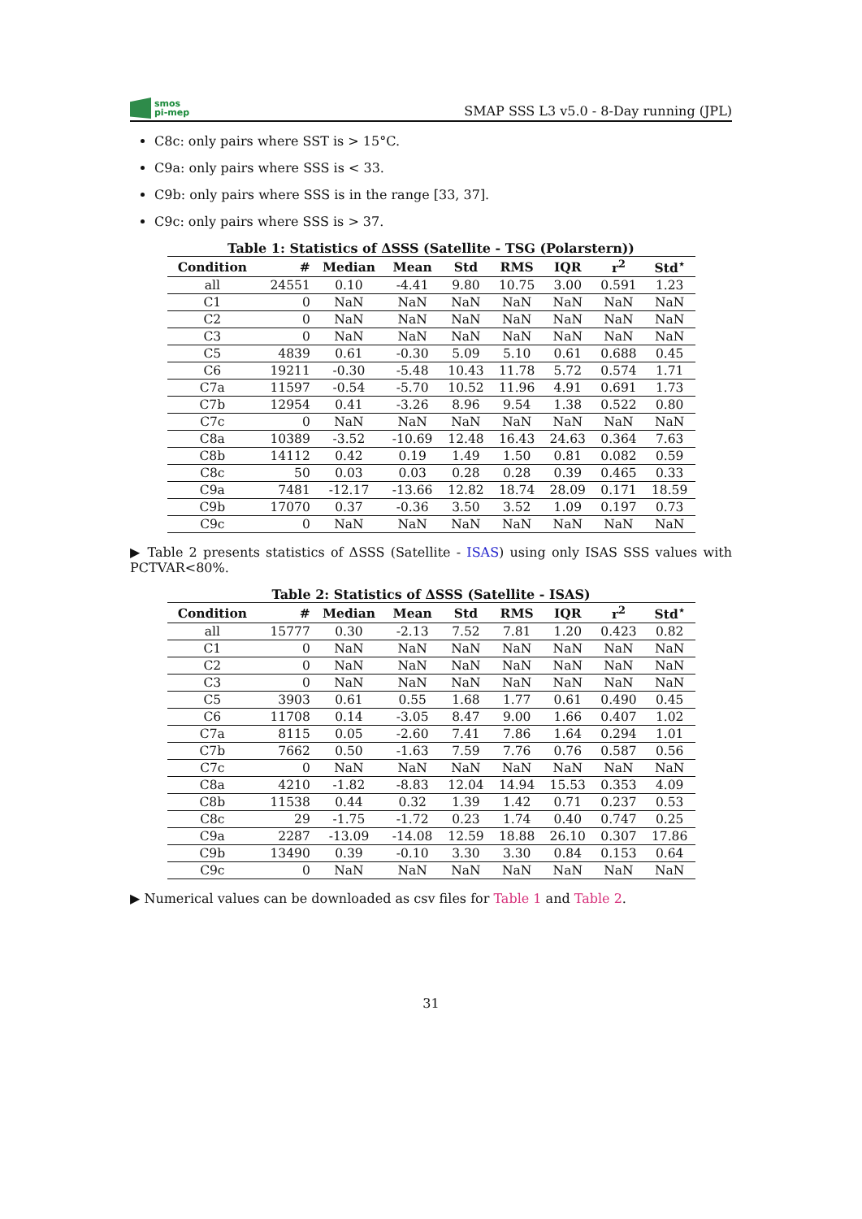smos
pi-mep
SMAP SSS L3 v5.0 - 8-Day running (JPL)
C8c: only pairs where SST is > 15°C.
C9a: only pairs where SSS is < 33.
C9b: only pairs where SSS is in the range [33, 37].
C9c: only pairs where SSS is > 37.
Table 1: Statistics of ΔSSS (Satellite - TSG (Polarstern))
| Condition | # | Median | Mean | Std | RMS | IQR | r<sup>2</sup> | Std<sup>⋆</sup> |
| --- | --- | --- | --- | --- | --- | --- | --- | --- |
| all | 24551 | 0.10 | -4.41 | 9.80 | 10.75 | 3.00 | 0.591 | 1.23 |
| C1 | 0 | NaN | NaN | NaN | NaN | NaN | NaN | NaN |
| C2 | 0 | NaN | NaN | NaN | NaN | NaN | NaN | NaN |
| C3 | 0 | NaN | NaN | NaN | NaN | NaN | NaN | NaN |
| C5 | 4839 | 0.61 | -0.30 | 5.09 | 5.10 | 0.61 | 0.688 | 0.45 |
| C6 | 19211 | -0.30 | -5.48 | 10.43 | 11.78 | 5.72 | 0.574 | 1.71 |
| C7a | 11597 | -0.54 | -5.70 | 10.52 | 11.96 | 4.91 | 0.691 | 1.73 |
| C7b | 12954 | 0.41 | -3.26 | 8.96 | 9.54 | 1.38 | 0.522 | 0.80 |
| C7c | 0 | NaN | NaN | NaN | NaN | NaN | NaN | NaN |
| C8a | 10389 | -3.52 | -10.69 | 12.48 | 16.43 | 24.63 | 0.364 | 7.63 |
| C8b | 14112 | 0.42 | 0.19 | 1.49 | 1.50 | 0.81 | 0.082 | 0.59 |
| C8c | 50 | 0.03 | 0.03 | 0.28 | 0.28 | 0.39 | 0.465 | 0.33 |
| C9a | 7481 | -12.17 | -13.66 | 12.82 | 18.74 | 28.09 | 0.171 | 18.59 |
| C9b | 17070 | 0.37 | -0.36 | 3.50 | 3.52 | 1.09 | 0.197 | 0.73 |
| C9c | 0 | NaN | NaN | NaN | NaN | NaN | NaN | NaN |
▶ Table 2 presents statistics of ΔSSS (Satellite - ISAS) using only ISAS SSS values with PCTVAR<80%.
Table 2: Statistics of ΔSSS (Satellite - ISAS)
| Condition | # | Median | Mean | Std | RMS | IQR | r<sup>2</sup> | Std<sup>⋆</sup> |
| --- | --- | --- | --- | --- | --- | --- | --- | --- |
| all | 15777 | 0.30 | -2.13 | 7.52 | 7.81 | 1.20 | 0.423 | 0.82 |
| C1 | 0 | NaN | NaN | NaN | NaN | NaN | NaN | NaN |
| C2 | 0 | NaN | NaN | NaN | NaN | NaN | NaN | NaN |
| C3 | 0 | NaN | NaN | NaN | NaN | NaN | NaN | NaN |
| C5 | 3903 | 0.61 | 0.55 | 1.68 | 1.77 | 0.61 | 0.490 | 0.45 |
| C6 | 11708 | 0.14 | -3.05 | 8.47 | 9.00 | 1.66 | 0.407 | 1.02 |
| C7a | 8115 | 0.05 | -2.60 | 7.41 | 7.86 | 1.64 | 0.294 | 1.01 |
| C7b | 7662 | 0.50 | -1.63 | 7.59 | 7.76 | 0.76 | 0.587 | 0.56 |
| C7c | 0 | NaN | NaN | NaN | NaN | NaN | NaN | NaN |
| C8a | 4210 | -1.82 | -8.83 | 12.04 | 14.94 | 15.53 | 0.353 | 4.09 |
| C8b | 11538 | 0.44 | 0.32 | 1.39 | 1.42 | 0.71 | 0.237 | 0.53 |
| C8c | 29 | -1.75 | -1.72 | 0.23 | 1.74 | 0.40 | 0.747 | 0.25 |
| C9a | 2287 | -13.09 | -14.08 | 12.59 | 18.88 | 26.10 | 0.307 | 17.86 |
| C9b | 13490 | 0.39 | -0.10 | 3.30 | 3.30 | 0.84 | 0.153 | 0.64 |
| C9c | 0 | NaN | NaN | NaN | NaN | NaN | NaN | NaN |
▶ Numerical values can be downloaded as csv files for Table 1 and Table 2.
31